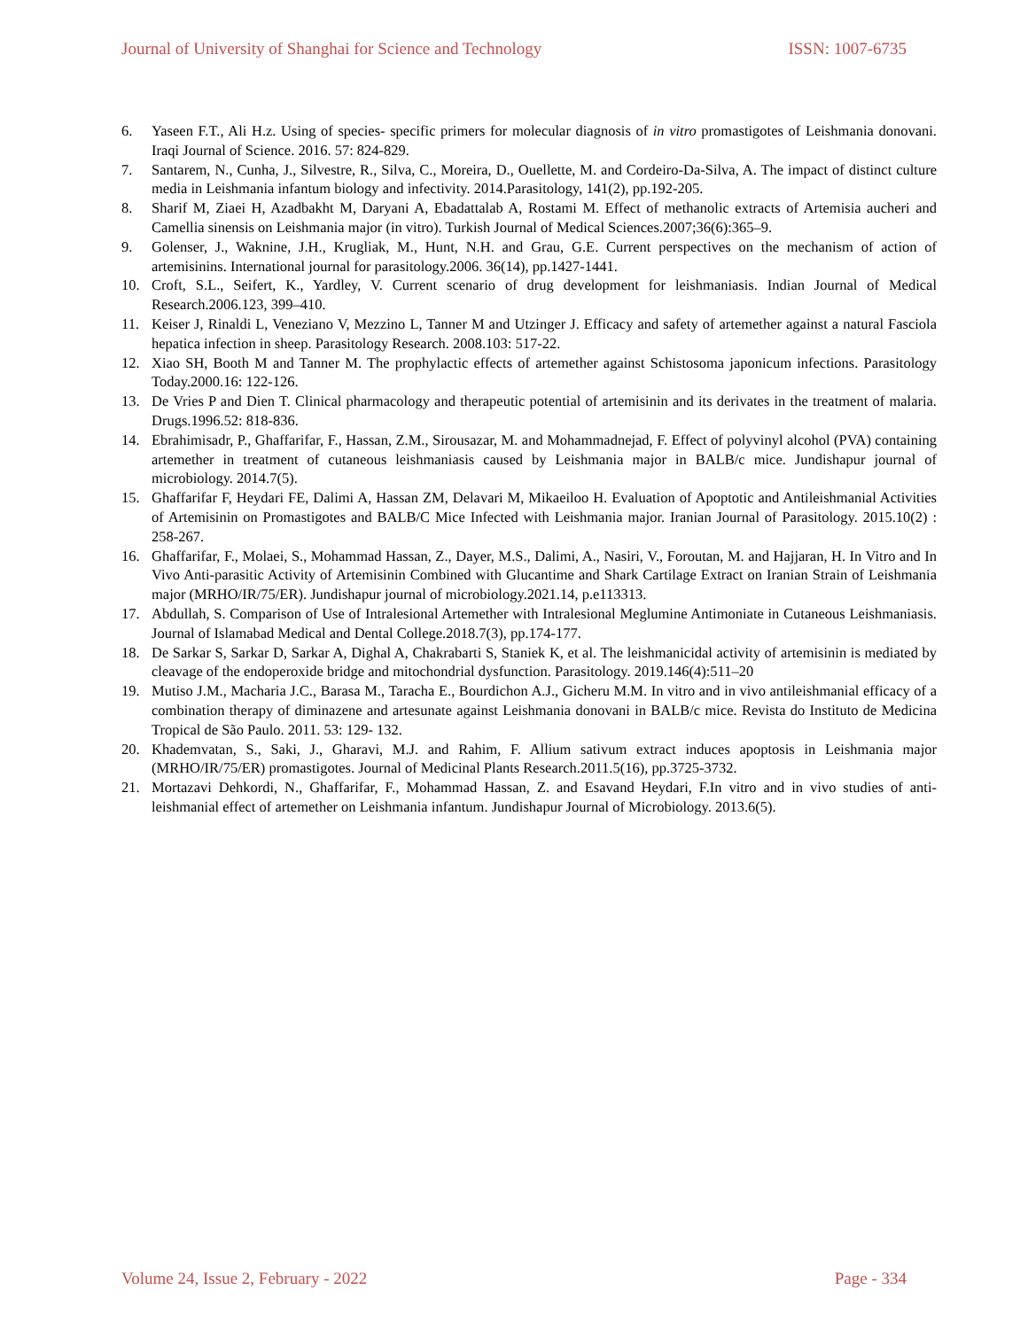Journal of University of Shanghai for Science and Technology ISSN: 1007-6735
6. Yaseen F.T., Ali H.z. Using of species- specific primers for molecular diagnosis of in vitro promastigotes of Leishmania donovani. Iraqi Journal of Science. 2016. 57: 824-829.
7. Santarem, N., Cunha, J., Silvestre, R., Silva, C., Moreira, D., Ouellette, M. and Cordeiro-Da-Silva, A. The impact of distinct culture media in Leishmania infantum biology and infectivity. 2014.Parasitology, 141(2), pp.192-205.
8. Sharif M, Ziaei H, Azadbakht M, Daryani A, Ebadattalab A, Rostami M. Effect of methanolic extracts of Artemisia aucheri and Camellia sinensis on Leishmania major (in vitro). Turkish Journal of Medical Sciences.2007;36(6):365–9.
9. Golenser, J., Waknine, J.H., Krugliak, M., Hunt, N.H. and Grau, G.E. Current perspectives on the mechanism of action of artemisinins. International journal for parasitology.2006. 36(14), pp.1427-1441.
10. Croft, S.L., Seifert, K., Yardley, V. Current scenario of drug development for leishmaniasis. Indian Journal of Medical Research.2006.123, 399–410.
11. Keiser J, Rinaldi L, Veneziano V, Mezzino L, Tanner M and Utzinger J. Efficacy and safety of artemether against a natural Fasciola hepatica infection in sheep. Parasitology Research. 2008.103: 517-22.
12. Xiao SH, Booth M and Tanner M. The prophylactic effects of artemether against Schistosoma japonicum infections. Parasitology Today.2000.16: 122-126.
13. De Vries P and Dien T. Clinical pharmacology and therapeutic potential of artemisinin and its derivates in the treatment of malaria. Drugs.1996.52: 818-836.
14. Ebrahimisadr, P., Ghaffarifar, F., Hassan, Z.M., Sirousazar, M. and Mohammadnejad, F. Effect of polyvinyl alcohol (PVA) containing artemether in treatment of cutaneous leishmaniasis caused by Leishmania major in BALB/c mice. Jundishapur journal of microbiology. 2014.7(5).
15. Ghaffarifar F, Heydari FE, Dalimi A, Hassan ZM, Delavari M, Mikaeiloo H. Evaluation of Apoptotic and Antileishmanial Activities of Artemisinin on Promastigotes and BALB/C Mice Infected with Leishmania major. Iranian Journal of Parasitology. 2015.10(2) : 258-267.
16. Ghaffarifar, F., Molaei, S., Mohammad Hassan, Z., Dayer, M.S., Dalimi, A., Nasiri, V., Foroutan, M. and Hajjaran, H. In Vitro and In Vivo Anti-parasitic Activity of Artemisinin Combined with Glucantime and Shark Cartilage Extract on Iranian Strain of Leishmania major (MRHO/IR/75/ER). Jundishapur journal of microbiology.2021.14, p.e113313.
17. Abdullah, S. Comparison of Use of Intralesional Artemether with Intralesional Meglumine Antimoniate in Cutaneous Leishmaniasis. Journal of Islamabad Medical and Dental College.2018.7(3), pp.174-177.
18. De Sarkar S, Sarkar D, Sarkar A, Dighal A, Chakrabarti S, Staniek K, et al. The leishmanicidal activity of artemisinin is mediated by cleavage of the endoperoxide bridge and mitochondrial dysfunction. Parasitology. 2019.146(4):511–20
19. Mutiso J.M., Macharia J.C., Barasa M., Taracha E., Bourdichon A.J., Gicheru M.M. In vitro and in vivo antileishmanial efficacy of a combination therapy of diminazene and artesunate against Leishmania donovani in BALB/c mice. Revista do Instituto de Medicina Tropical de São Paulo. 2011. 53: 129- 132.
20. Khademvatan, S., Saki, J., Gharavi, M.J. and Rahim, F. Allium sativum extract induces apoptosis in Leishmania major (MRHO/IR/75/ER) promastigotes. Journal of Medicinal Plants Research.2011.5(16), pp.3725-3732.
21. Mortazavi Dehkordi, N., Ghaffarifar, F., Mohammad Hassan, Z. and Esavand Heydari, F.In vitro and in vivo studies of anti-leishmanial effect of artemether on Leishmania infantum. Jundishapur Journal of Microbiology. 2013.6(5).
Volume 24, Issue 2, February - 2022 Page - 334